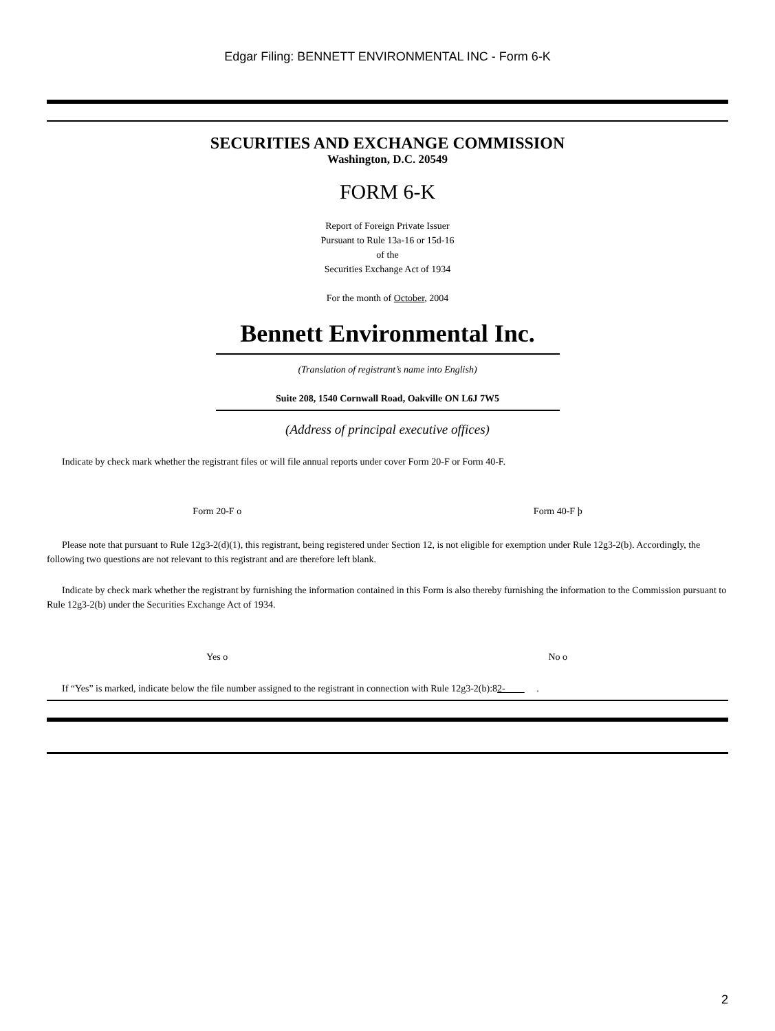Edgar Filing: BENNETT ENVIRONMENTAL INC - Form 6-K
SECURITIES AND EXCHANGE COMMISSION
Washington, D.C. 20549
FORM 6-K
Report of Foreign Private Issuer
Pursuant to Rule 13a-16 or 15d-16
of the
Securities Exchange Act of 1934
For the month of October, 2004
Bennett Environmental Inc.
(Translation of registrant’s name into English)
Suite 208, 1540 Cornwall Road, Oakville ON L6J 7W5
(Address of principal executive offices)
Indicate by check mark whether the registrant files or will file annual reports under cover Form 20-F or Form 40-F.
Form 20-F o Form 40-F þ
Please note that pursuant to Rule 12g3-2(d)(1), this registrant, being registered under Section 12, is not eligible for exemption under Rule 12g3-2(b). Accordingly, the following two questions are not relevant to this registrant and are therefore left blank.
Indicate by check mark whether the registrant by furnishing the information contained in this Form is also thereby furnishing the information to the Commission pursuant to Rule 12g3-2(b) under the Securities Exchange Act of 1934.
Yes o No o
If “Yes” is marked, indicate below the file number assigned to the registrant in connection with Rule 12g3-2(b):82- .
2